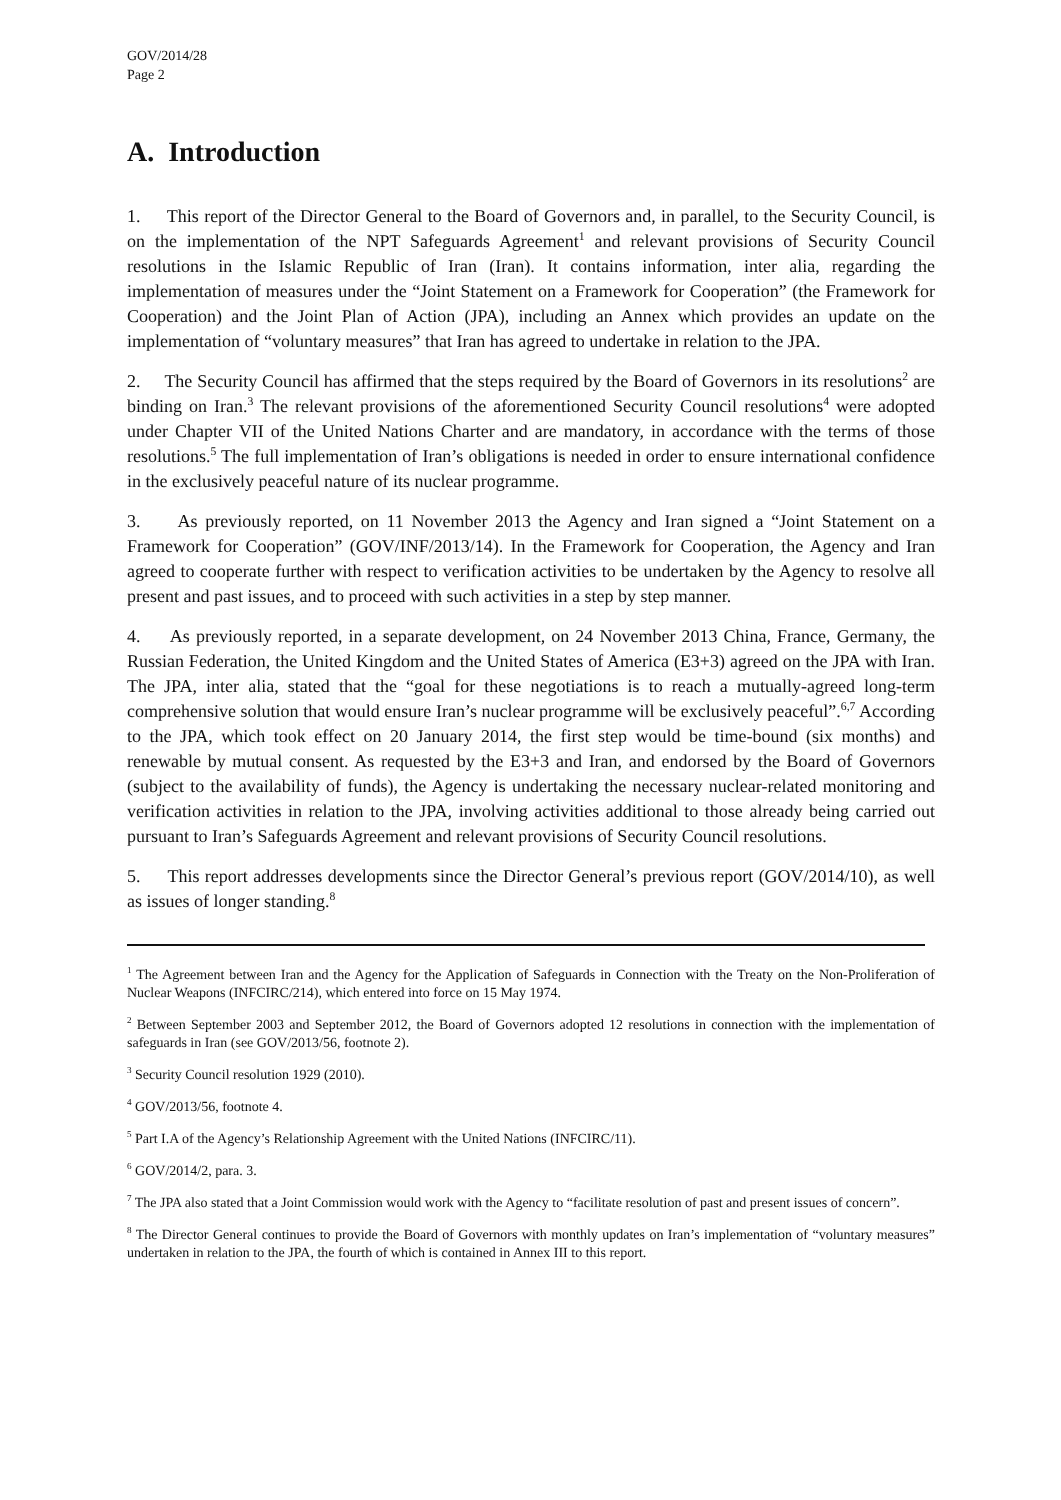GOV/2014/28
Page 2
A. Introduction
1. This report of the Director General to the Board of Governors and, in parallel, to the Security Council, is on the implementation of the NPT Safeguards Agreement<sup>1</sup> and relevant provisions of Security Council resolutions in the Islamic Republic of Iran (Iran). It contains information, inter alia, regarding the implementation of measures under the “Joint Statement on a Framework for Cooperation” (the Framework for Cooperation) and the Joint Plan of Action (JPA), including an Annex which provides an update on the implementation of “voluntary measures” that Iran has agreed to undertake in relation to the JPA.
2. The Security Council has affirmed that the steps required by the Board of Governors in its resolutions<sup>2</sup> are binding on Iran.<sup>3</sup> The relevant provisions of the aforementioned Security Council resolutions<sup>4</sup> were adopted under Chapter VII of the United Nations Charter and are mandatory, in accordance with the terms of those resolutions.<sup>5</sup> The full implementation of Iran’s obligations is needed in order to ensure international confidence in the exclusively peaceful nature of its nuclear programme.
3. As previously reported, on 11 November 2013 the Agency and Iran signed a “Joint Statement on a Framework for Cooperation” (GOV/INF/2013/14). In the Framework for Cooperation, the Agency and Iran agreed to cooperate further with respect to verification activities to be undertaken by the Agency to resolve all present and past issues, and to proceed with such activities in a step by step manner.
4. As previously reported, in a separate development, on 24 November 2013 China, France, Germany, the Russian Federation, the United Kingdom and the United States of America (E3+3) agreed on the JPA with Iran. The JPA, inter alia, stated that the “goal for these negotiations is to reach a mutually-agreed long-term comprehensive solution that would ensure Iran’s nuclear programme will be exclusively peaceful”.<sup>6,7</sup> According to the JPA, which took effect on 20 January 2014, the first step would be time-bound (six months) and renewable by mutual consent. As requested by the E3+3 and Iran, and endorsed by the Board of Governors (subject to the availability of funds), the Agency is undertaking the necessary nuclear-related monitoring and verification activities in relation to the JPA, involving activities additional to those already being carried out pursuant to Iran’s Safeguards Agreement and relevant provisions of Security Council resolutions.
5. This report addresses developments since the Director General’s previous report (GOV/2014/10), as well as issues of longer standing.<sup>8</sup>
<sup>1</sup> The Agreement between Iran and the Agency for the Application of Safeguards in Connection with the Treaty on the Non-Proliferation of Nuclear Weapons (INFCIRC/214), which entered into force on 15 May 1974.
<sup>2</sup> Between September 2003 and September 2012, the Board of Governors adopted 12 resolutions in connection with the implementation of safeguards in Iran (see GOV/2013/56, footnote 2).
<sup>3</sup> Security Council resolution 1929 (2010).
<sup>4</sup> GOV/2013/56, footnote 4.
<sup>5</sup> Part I.A of the Agency’s Relationship Agreement with the United Nations (INFCIRC/11).
<sup>6</sup> GOV/2014/2, para. 3.
<sup>7</sup> The JPA also stated that a Joint Commission would work with the Agency to “facilitate resolution of past and present issues of concern”.
<sup>8</sup> The Director General continues to provide the Board of Governors with monthly updates on Iran’s implementation of “voluntary measures” undertaken in relation to the JPA, the fourth of which is contained in Annex III to this report.